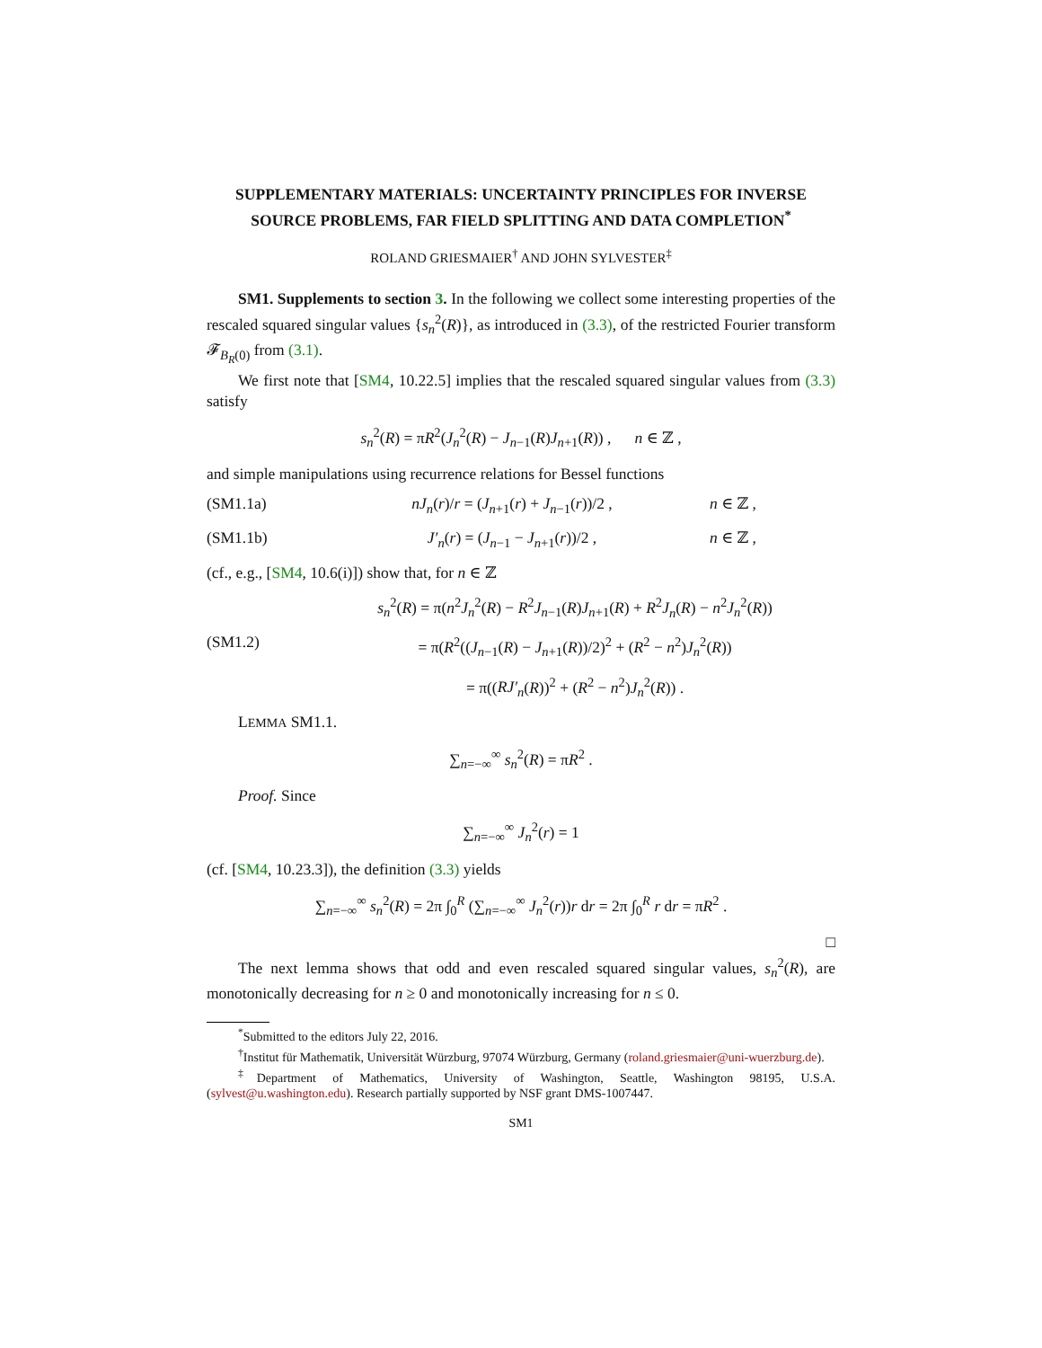SUPPLEMENTARY MATERIALS: UNCERTAINTY PRINCIPLES FOR INVERSE SOURCE PROBLEMS, FAR FIELD SPLITTING AND DATA COMPLETION<sup>*</sup>
ROLAND GRIESMAIER<sup>†</sup> AND JOHN SYLVESTER<sup>‡</sup>
SM1. Supplements to section 3. In the following we collect some interesting properties of the rescaled squared singular values {s<sub>n</sub><sup>2</sup>(R)}, as introduced in (3.3), of the restricted Fourier transform 𝓕<sub>B<sub>R</sub>(0)</sub> from (3.1).
We first note that [SM4, 10.22.5] implies that the rescaled squared singular values from (3.3) satisfy
s<sub>n</sub><sup>2</sup>(R) = πR<sup>2</sup>(J<sub>n</sub><sup>2</sup>(R) − J<sub>n−1</sub>(R)J<sub>n+1</sub>(R)) , n ∈ ℤ ,
and simple manipulations using recurrence relations for Bessel functions
(SM1.1a) nJ<sub>n</sub>(r)/r = (J<sub>n+1</sub>(r) + J<sub>n−1</sub>(r))/2 , n ∈ ℤ ,
(SM1.1b) J′<sub>n</sub>(r) = (J<sub>n−1</sub> − J<sub>n+1</sub>(r))/2 , n ∈ ℤ ,
(cf., e.g., [SM4, 10.6(i)]) show that, for n ∈ ℤ
s<sub>n</sub><sup>2</sup>(R) = π(n<sup>2</sup>J<sub>n</sub><sup>2</sup>(R) − R<sup>2</sup>J<sub>n−1</sub>(R)J<sub>n+1</sub>(R) + R<sup>2</sup>J<sub>n</sub>(R) − n<sup>2</sup>J<sub>n</sub><sup>2</sup>(R))
(SM1.2) = π(R<sup>2</sup>((J<sub>n−1</sub>(R) − J<sub>n+1</sub>(R))/2)<sup>2</sup> + (R<sup>2</sup> − n<sup>2</sup>)J<sub>n</sub><sup>2</sup>(R))
= π((RJ′<sub>n</sub>(R))<sup>2</sup> + (R<sup>2</sup> − n<sup>2</sup>)J<sub>n</sub><sup>2</sup>(R)) .
LEMMA SM1.1.
∑<sub>n=−∞</sub><sup>∞</sup> s<sub>n</sub><sup>2</sup>(R) = πR<sup>2</sup> .
Proof. Since
∑<sub>n=−∞</sub><sup>∞</sup> J<sub>n</sub><sup>2</sup>(r) = 1
(cf. [SM4, 10.23.3]), the definition (3.3) yields
∑<sub>n=−∞</sub><sup>∞</sup> s<sub>n</sub><sup>2</sup>(R) = 2π ∫<sub>0</sub><sup>R</sup> (∑<sub>n=−∞</sub><sup>∞</sup> J<sub>n</sub><sup>2</sup>(r))r dr = 2π ∫<sub>0</sub><sup>R</sup> r dr = πR<sup>2</sup> .
□
The next lemma shows that odd and even rescaled squared singular values, s<sub>n</sub><sup>2</sup>(R), are monotonically decreasing for n ≥ 0 and monotonically increasing for n ≤ 0.
<sup>*</sup> Submitted to the editors July 22, 2016.
<sup>†</sup> Institut für Mathematik, Universität Würzburg, 97074 Würzburg, Germany (roland.griesmaier@uni-wuerzburg.de).
<sup>‡</sup> Department of Mathematics, University of Washington, Seattle, Washington 98195, U.S.A. (sylvest@u.washington.edu). Research partially supported by NSF grant DMS-1007447.
SM1